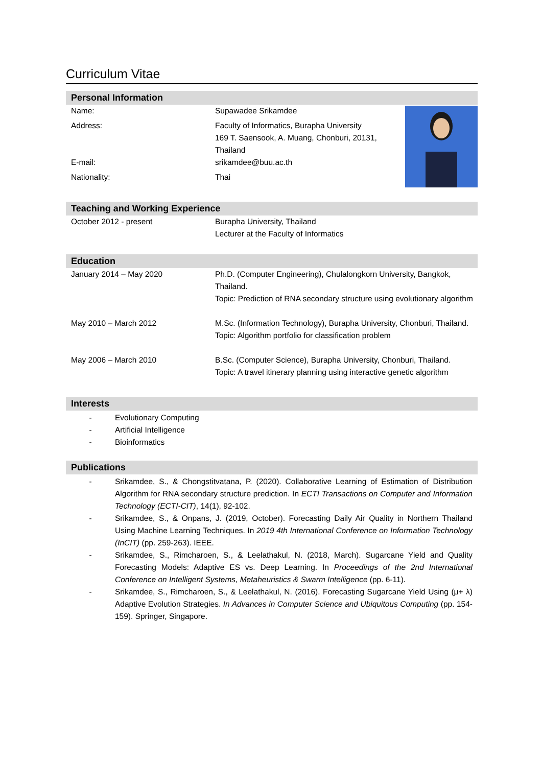Curriculum Vitae
Personal Information
Name: Supawadee Srikamdee
Address: Faculty of Informatics, Burapha University
169 T. Saensook, A. Muang, Chonburi, 20131, Thailand
E-mail: srikamdee@buu.ac.th
Nationality: Thai
Teaching and Working Experience
October 2012 - present Burapha University, Thailand
Lecturer at the Faculty of Informatics
Education
January 2014 – May 2020 Ph.D. (Computer Engineering), Chulalongkorn University, Bangkok, Thailand.
Topic: Prediction of RNA secondary structure using evolutionary algorithm
May 2010 – March 2012 M.Sc. (Information Technology), Burapha University, Chonburi, Thailand.
Topic: Algorithm portfolio for classification problem
May 2006 – March 2010 B.Sc. (Computer Science), Burapha University, Chonburi, Thailand.
Topic: A travel itinerary planning using interactive genetic algorithm
Interests
- Evolutionary Computing
- Artificial Intelligence
- Bioinformatics
Publications
- Srikamdee, S., & Chongstitvatana, P. (2020). Collaborative Learning of Estimation of Distribution Algorithm for RNA secondary structure prediction. In ECTI Transactions on Computer and Information Technology (ECTI-CIT), 14(1), 92-102.
- Srikamdee, S., & Onpans, J. (2019, October). Forecasting Daily Air Quality in Northern Thailand Using Machine Learning Techniques. In 2019 4th International Conference on Information Technology (InCIT) (pp. 259-263). IEEE.
- Srikamdee, S., Rimcharoen, S., & Leelathakul, N. (2018, March). Sugarcane Yield and Quality Forecasting Models: Adaptive ES vs. Deep Learning. In Proceedings of the 2nd International Conference on Intelligent Systems, Metaheuristics & Swarm Intelligence (pp. 6-11).
- Srikamdee, S., Rimcharoen, S., & Leelathakul, N. (2016). Forecasting Sugarcane Yield Using (μ+ λ) Adaptive Evolution Strategies. In Advances in Computer Science and Ubiquitous Computing (pp. 154-159). Springer, Singapore.